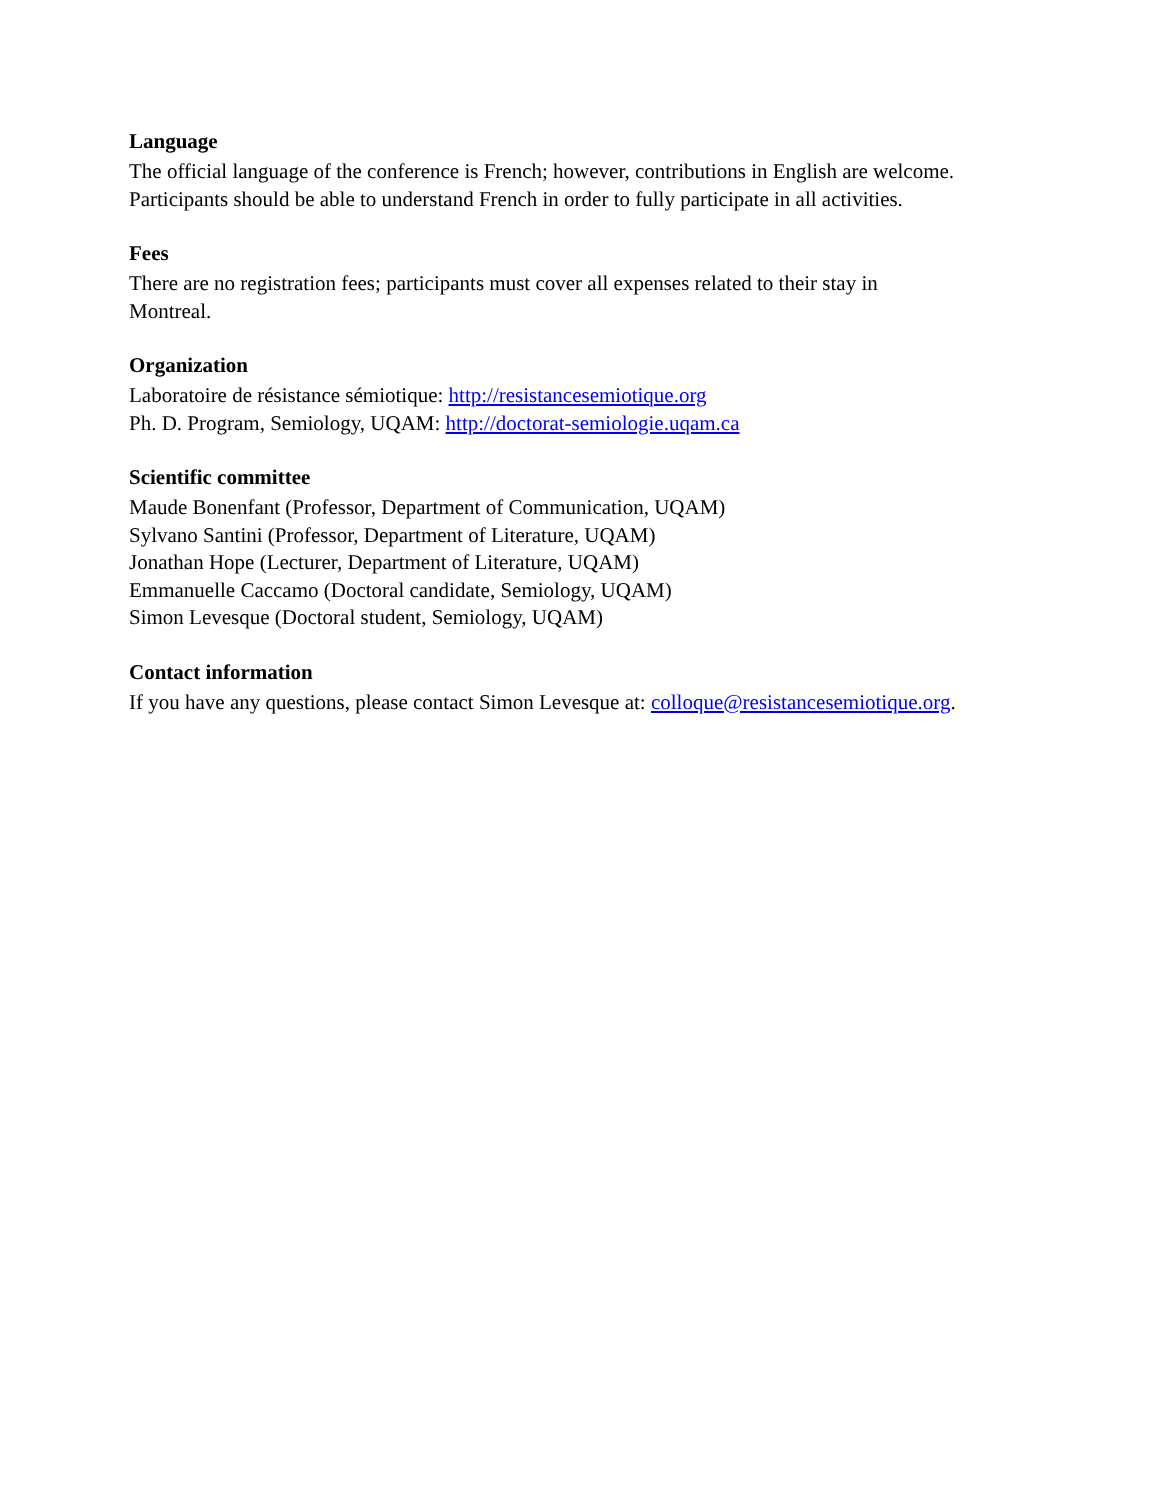Language
The official language of the conference is French; however, contributions in English are welcome.
Participants should be able to understand French in order to fully participate in all activities.
Fees
There are no registration fees; participants must cover all expenses related to their stay in
Montreal.
Organization
Laboratoire de résistance sémiotique: http://resistancesemiotique.org
Ph. D. Program, Semiology, UQAM: http://doctorat-semiologie.uqam.ca
Scientific committee
Maude Bonenfant (Professor, Department of Communication, UQAM)
Sylvano Santini (Professor, Department of Literature, UQAM)
Jonathan Hope (Lecturer, Department of Literature, UQAM)
Emmanuelle Caccamo (Doctoral candidate, Semiology, UQAM)
Simon Levesque (Doctoral student, Semiology, UQAM)
Contact information
If you have any questions, please contact Simon Levesque at: colloque@resistancesemiotique.org.